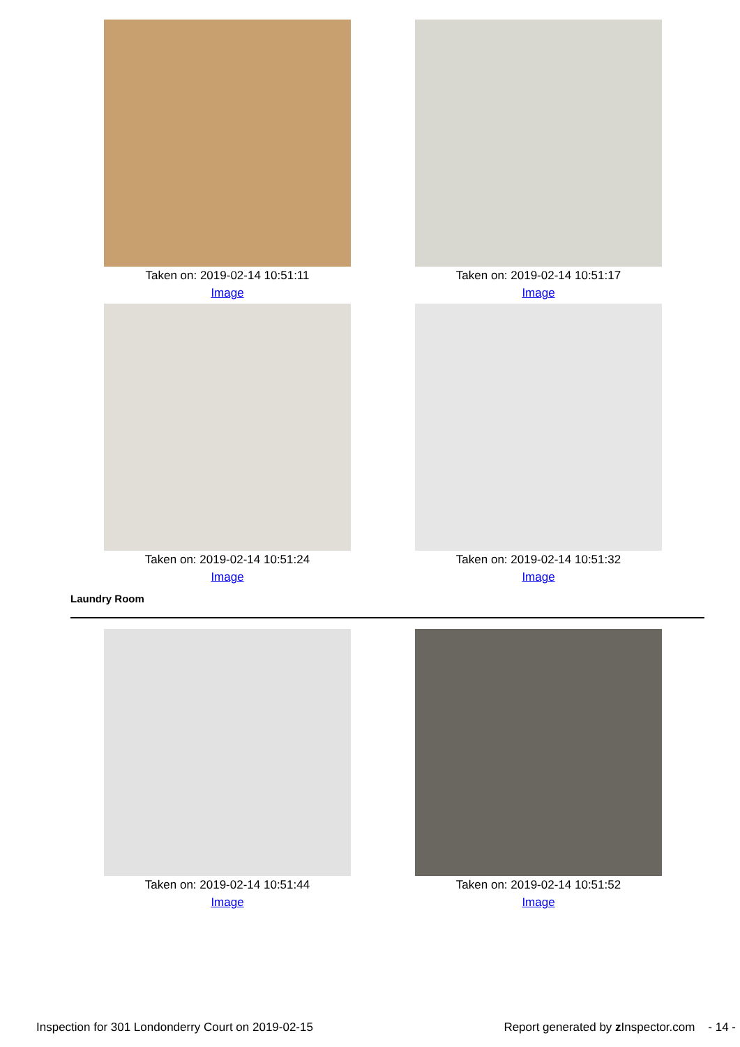Taken on: 2019-02-14 10:51:11
Image
Taken on: 2019-02-14 10:51:17
Image
Taken on: 2019-02-14 10:51:24
Image
Taken on: 2019-02-14 10:51:32
Image
Laundry Room
Taken on: 2019-02-14 10:51:44
Image
Taken on: 2019-02-14 10:51:52
Image
Inspection for 301 Londonderry Court on 2019-02-15 Report generated by z Inspector.com - 14 -